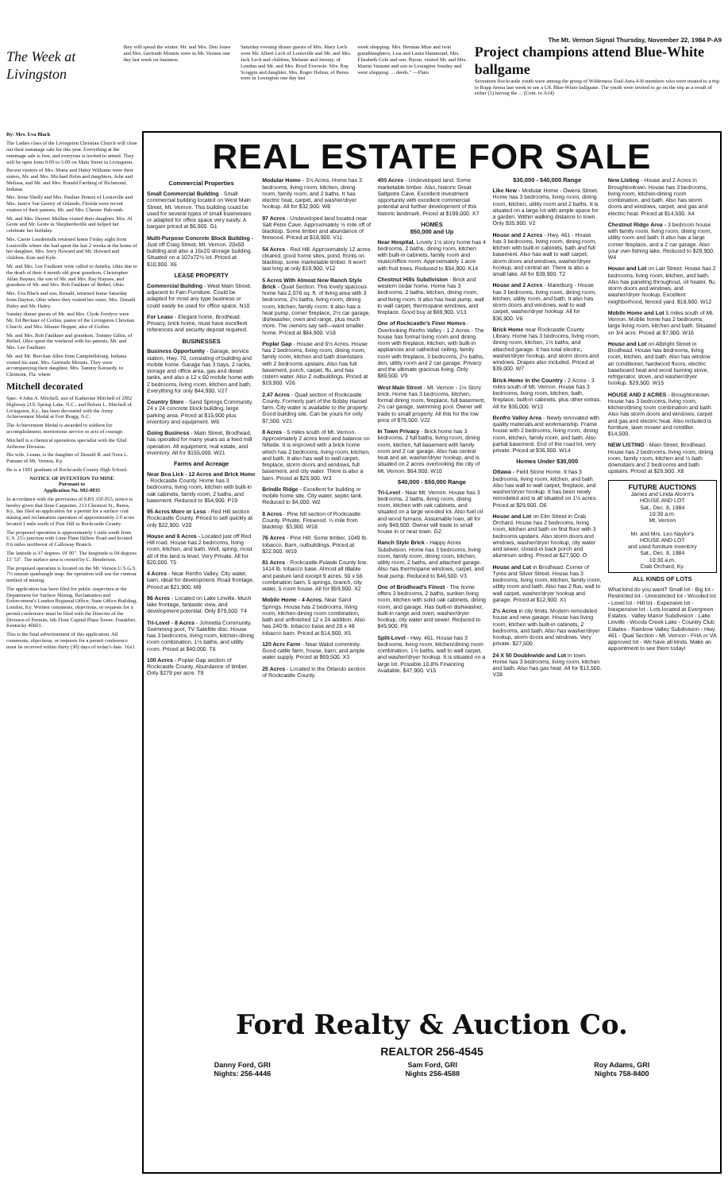The Mt. Vernon Signal Thursday, November 22, 1984 P-A9
The Week at Livingston
they will spend the winter. Mr. and Mrs. Don Jones and Mrs. Gertrude Mounts were in Mt. Vernon one day last week on business.
Saturday evening dinner guests of Mrs. Mary Lech were Mr. Albert Lech of Louisville and Mr. and Mrs. Jack Lech and children, Melanie and Jeremy, of London and Mr. and Mrs. Boyd Eversole. Mrs. Ray Scoggin and daughter, Mrs. Roger Helton, of Berea were in Lexington one day last
week shopping. Mrs. Herman Mize and twin granddaughters, Lisa and Laura Hammond, Mrs. Elizabeth Cole and son, Byron, visited Mr. and Mrs. Martin Vanzant and son in Lexington Sunday and went shopping. ... deeds." —Plato
Project champions attend Blue-White ballgame
Seventeen Rockcastle youth were among the group of Wilderness Trail Area 4-H members who were treated to a trip to Rupp Arena last week to see a UK Blue-White ballgame. The youth were invited to go on the trip as a result of either (1) having the ... (Cont. to A14)
By: Mrs. Eva Black
The Ladies class of the Livingston Christian Church will close out their rummage sale for this year. Everything at the rummage sale is free, and everyone is invited to attend. They will be open from 9:00 to 5:00 on Main Street in Livingston.
Recent visitors of Mrs. Marie and Haley Williams were their sisters, Mr. and Mrs. Michael Helm and daughters, Julie and Melissa, and Mr. and Mrs. Ronald Farthing of Richmond, Indiana.
Mrs. Irene Shelly and Mrs. Pauline Pennix of Louisville and Mrs. Janice Sue Gentry of Orlando, Florida were recent visitors of their parents, Mr. and Mrs. Chester Halcomb.
Mr. and Mrs. Denver Mullins visited their daughter, Mrs. Al Grote and Mr. Grote in Shepherdsville and helped her celebrate her birthday.
Mrs. Carrie Loudermilk returned home Friday night from Louisville where she had spent the last 2 weeks at the home of her daughter, Mrs. Jerry Howard and Mr. Howard and children, Kim and Kyle.
Mr. and Mrs. Lee Faulkner were called to Amelia, Ohio due to the death of their 4 month old great grandson, Christopher Allan Haynes, the son of Mr. and Mrs. Ray Haynes, and grandson of Mr. and Mrs. Bob Faulkner of Bethel, Ohio.
Mrs. Eva Black and son, Ronald, returned home Saturday from Dayton, Ohio where they visited her sister, Mrs. Donald Haley and Mr. Haley.
Sunday dinner guests of Mr. and Mrs. Clyde Fordyce were Mr. Ed Beckner of Corbin, pastor of the Livingston Christian Church, and Mrs. Minnie Hopper, also of Corbin.
Mr. and Mrs. Bob Faulkner and grandson, Tommy Giltin, of Bethel, Ohio spent the weekend with his parents, Mr. and Mrs. Lee Faulkner.
Mr. and Mr. Beechan Allen from Campbellsburg, Indiana visited his aunt, Mrs. Gertrude Mounts. They were accompanying their daughter, Mrs. Tammy Kennedy, to Clermont, Fla. where
Mitchell decorated
Spec. 4 John A. Mitchell, son of Katherine Mitchell of 2882 Highway 210, Spring Lake, N.C., and Robert L. Mitchell of Livingston, Ky., has been decorated with the Army Achievement Medal at Fort Bragg, N.C.
The Achievement Medal is awarded to soldiers for accomplishment, meritorious service or acts of courage.
Mitchell is a chemical operations specialist with the 82nd Airborne Division.
His wife, Leann, is the daughter of Donald B. and Nora L. Putnam of Mt. Vernon, Ky.
He is a 1981 graduate of Rockcastle County High School.
NOTICE OF INTENTION TO MINE
Pursuant to
Application No. 902-0035
In accordance with the provisions of KRS 350.055, notice is hereby given that Ilene Carpenter, 213 Chestnut St., Berea, Ky., has filed an application for a permit for a surface coal mining and reclamation operation of approximately 2.0 acres located 1 mile south of Pine Hill in Rockcastle County.
The proposed operation is approximately 1 mile south from U.S. 25's junction with Lime Plant Hillow Road and located 0.6 miles northwest of Calloway Branch.
The latitude is 37 degrees 19' 00". The longitude is 84 degrees 15' 53". The surface area is owned by C. Henderson.
The proposed operation is located on the Mt. Vernon U.S.G.S. 7½ minute quadrangle map. the operation will use the contour method of mining.
The application has been filed for public inspection at the Department for Surface Mining, Reclamation and Enforcement's London Regional Office, State Office Building, London, Ky. Written comments, objections, or requests for a permit conference must be filed with the Director of the Division of Permits, 6th Floor Capital Plaza Tower, Frankfort, Kentucky 40601.
This is the final advertisement of this application. All comments, objections, or requests for a permit conference must be received within thirty (30) days of today's date. 16x1
REAL ESTATE FOR SALE
Commercial Properties
Small Commercial Building - Small commercial building located on West Main Street, Mt. Vernon. This building could be used for several types of small businesses or adapted for office space very easily. A bargain priced at $6,900. G1
Multi-Purpose Concrete Block Building - Just off Craig Street, Mt. Vernon. 20x50 building and also a 16x20 storage building. Situated on a 107x72½ lot. Priced at $10,900. X6
LEASE PROPERTY
Commercial Building - West Main Street, adjacent to Fain Furniture. Could be adapted for most any type business or could easily be used for office space. N10
For Lease - Elegant home, Brodhead. Privacy, brick home, must have excellent references and security deposit required.
BUSINESSES
Business Opportunity - Garage, service station, Hwy. 70, consisting of building and mobile home. Garage has 3 bays, 2 racks, storage and office area, gas and diesel tanks, and also a 12 x 60 mobile home with 2 bedrooms, living room, kitchen and bath. Everything for only $44,900. V27
Country Store - Sand Springs Community. 24 x 24 concrete block building, large parking area. Priced at $15,900 plus inventory and equipment. W6
Going Business - Main Street, Brodhead, has operated for many years as a feed mill operation. All equipment, real estate, and inventory. All for $155,000. W21
Farms and Acreage
Near Bea Lick - 12 Acres and Brick Home - Rockcastle County. Home has 3 bedrooms, living room, kitchen with built-in oak cabinets, family room, 2 baths, and basement. Reduced to $54,900. P19
95 Acres More or Less - Red Hill section Rockcastle County. Priced to sell quickly at only $22,900. V20
House and 6 Acres - Located just off Red Hill road. House has 2 bedrooms, living room, kitchen, and bath. Well, spring, most all of the land is level. Very Private. All for $20,000. T5
4 Acres - Near Renfro Valley. City water, barn, ideal for development. Road frontage. Priced at $21,900. M8
96 Acres - Located on Lake Linville. Much lake frontage, fantastic view, and development potential. Only $79,500. T4
Tri-Level - 8 Acres - Johnetta Community. Swimming pool, TV Satellite disc. House has 3 bedrooms, living room, kitchen-dining room combination, 1½ baths, and utility room. Priced at $40,000. T6
100 Acres - Poplar Gap section of Rockcastle County. Abundance of timber. Only $279 per acre. T9
Modular Home - 3½ Acres. Home has 3 bedrooms, living room, kitchen, dining room, family room, and 2 baths. It has electric heat, carpet, and washer/dryer hookup. All for $32,900. W8
97 Acres - Undeveloped land located near Salt Petre Cave. Approximately ½ mile off of blacktop. Some timber and abundance of firewood. Priced at $18,900. V11
54 Acres - Red Hill. Approximately 12 acres cleared, good home sites, pond, fronts on blacktop, some marketable timber. It won't last long at only $19,900. V12
5 Acres With Almost New Ranch Style Brick - Quail Section. This lovely spacious home has 2,076 sq. ft. of living area with 3 bedrooms, 2½ baths, living room, dining room, kitchen, family room. It also has a heat pump, corner fireplace, 2½ car garage, dishwasher, oven and range, plus much more. The owners say sell—want smaller home. Priced at $84,900. V18
Poplar Gap - House and 6½ Acres. House has 2 bedrooms, living room, dining room, family room, kitchen and bath downstairs with 2 bedrooms upstairs. Also has full basement, porch, carpet, flu, and has cistern water. Also 2 outbuildings. Priced at $19,900. V26
2.47 Acres - Quail section of Rockcastle County. Formerly part of the Bobby Hansel farm. City water is available to the property. Good building site. Can be yours for only $7,500. V21
8 Acres - 5 miles south of Mt. Vernon. Approximately 2 acres level and balance on hillside. It is improved with a brick home which has 2 bedrooms, living room, kitchen, and bath. It also has wall to wall carpet, fireplace, storm doors and windows, full basement, and city water. There is also a barn. Priced at $25,900. W3
Brindle Ridge - Excellent for building or mobile home site. City water, septic tank. Reduced to $4,000. W2
8 Acres - Pine hill section of Rockcastle County. Private. Firewood. ¼ mile from blacktop. $3,900. W18
76 Acres - Pine Hill. Some timber, 1049 lb. tobacco. Barn, outbuildings. Priced at $22,900. W19
81 Acres - Rockcastle-Pulaski County line. 1414 lb. tobacco base. Almost all tillable and pasture land except 9 acres. 50 x 56 combination barn, 5 springs, branch, city water, 5 room house. All for $59,900. X2
Mobile Home - 4 Acres. Near Sand Springs. House has 2 bedrooms, living room, kitchen-dining room combination, bath and unfinished 12 x 24 addition. Also has 240 lb. tobacco base and 28 x 48 tobacco barn. Priced at $14,900. X5
120 Acre Farm - Near Wabd comminity. Good cattle farm, house, barn, and ample water supply. Priced at $69,500. X3
25 Acres - Located in the Orlando section of Rockcastle County.
400 Acres - Undeveloped land. Some marketable timber. Also, historic Great Saltpetre Cave. Excellent investment opportunity with excellent commercial potential and further development of this historic landmark. Priced at $199,000. X7
HOMES
$50,000 and Up
Near Hospital. Lovely 1½ story home has 4 bedrooms, 2 baths, dining room, kitchen with built-in cabinets, family room and music/office room. Approximately 1 acre with fruit trees. Reduced to $54,900. K14
Chestnut Hills Subdivision - Brick and western cedar home. Home has 3 bedrooms, 2 baths, kitchen, dining room, and living room. It also has heat pump, wall to wall carpet, thermopane windows, and fireplace. Good buy at $69,900. V13
One of Rockcastle's Finer Homes - Overlooking Renfro Valley - 1.2 Acres - The house has formal living room and dining room with fireplace, kitchen, with built-in appliances and cathedral ceiling, family room with fireplace, 3 bedrooms, 2½ baths, den, utility room and 2 car garage. Privacy and the ultimate gracious living. Only $89,500. V9
West Main Street - Mt. Vernon - 1½ Story brick. Home has 3 bedrooms, kitchen, formal dining room, fireplace, full basement, 2½ car garage, swimming pool. Owner will trade to small property. All this for the low price of $79,500. V22
In Town Privacy - Brick home has 3 bedrooms, 2 full baths, living room, dining room, kitchen, full basement with family room and 2 car garage. Also has central heat and air, washer/dryer hookup, and is situated on 2 acres overlooking the city of Mt. Vernon. $64,900. W10
$40,000 - $50,000 Range
Tri-Level - Near Mt. Vernon. House has 3 bedrooms, 2 baths, living room, dining room, kitchen with oak cabinets, and situated on a large wooded lot. Also fuel oil and wood furnace. Assumable loan, all for only $49,900. Owner will trade to small house in or near town. G2
Ranch Style Brick - Happy Acres Subdivision. Home has 3 bedrooms, living room, family room, dining room, kitchen, utility room, 2 baths, and attached garage. Also has thermopane windows, carpet, and heat pump. Reduced to $46,500. V3
One of Brodhead's Finest - The home offers 3 bedrooms, 2 baths, sunken living room, kitchen with solid oak cabinets, dining room, and garage. Has built-in dishwasher, built-in range and oven, washer/dryer hookup, city water and sewer. Reduced to $45,900. P8
Split-Level - Hwy. 461. House has 3 bedrooms, living room, kitchen/dining room combination, 1½ baths, wall to wall carpet, and washer/dryer hookup. It is situated on a large lot. Possible 10.8% Financing Available. $47,900. V15
$30,000 - $40,000 Range
Like New - Modular Home - Owens Street. Home has 3 bedrooms, living room, dining room, kitchen, utility room and 2 baths. It is situated on a large lot with ample space for a garden. Within walking distance to town. Only $35,900. V2
House and 2 Acres - Hwy. 461 - House has 3 bedrooms, living room, dining room, kitchen with built-in cabinets, bath and full basement. Also has wall to wall carpet, storm doors and windows, washer/dryer hookup, and central air. There is also a small lake. All for $39,900. T2
House and 2 Acres - Maretburg - House has 3 bedrooms, living room, dining room, kitchen, utility room, and bath. It also has storm doors and windows, wall to wall carpet, washer/dryer hookup. All for $36,900. V6
Brick Home near Rockcastle County Library. Home has 3 bedrooms, living room, dining room, kitchen, 1½ baths, and attached garage. It has total electric, washer/dryer hookup, and storm doors and windows. Drapes also included. Priced at $39,000. W7
Brick Home in the Country - 2 Acres - 3 miles south of Mt. Vernon. House has 3 bedrooms, living room, kitchen, bath, fireplace, built-in cabinets, plus other extras. All for $36,000. W13
Renfro Valley Area - Newly renovated with quality materials and workmanship. Frame house with 2 bedrooms, living room, dining room, kitchen, family room, and bath. Also partial basement. End of the road lot, very private. Priced at $36,900. W14
Homes Under $30,000
Ottawa - Field Stone Home. It has 3 bedrooms, living room, kitchen, and bath. Also has wall to wall carpet, fireplace, and washer/dryer hookup. It has been newly remodeled and is all situated on 1½ acres. Priced at $29,900. O6
House and Lot on Elm Street in Crab Orchard. House has 2 bedrooms, living room, kitchen and bath on first floor with 3 bedrooms upstairs. Also storm doors and windows, washer/dryer hookup, city water and sewer, closed-in back porch and aluminum siding. Priced at $27,500. O
House and Lot in Brodhead. Corner of Tyree and Silver Street. House has 3 bedrooms, living room, kitchen, family room, utility room and bath. Also has 2 flus, wall to wall carpet, washer/dryer hookup and garage. Priced at $12,900. X1
2½ Acres in city limits. Modern remodeled house and new garage. House has living room, kitchen with built-in cabinets, 2 bedrooms, and bath. Also has washer/dryer hookup, storm doors and windows. Very private. $27,500.
24 X 50 Doublewide and Lot in town. Home has 3 bedrooms, living room, kitchen and bath. Also has gas heat. All for $13,500. V28
New Listing - House and 2 Acres in Broughtontown. House has 3 bedrooms, living room, kitchen-dining room combination, and bath. Also has storm doors and windows, carpet, and gas and electric heat. Priced at $14,500. X4
Chestnut Ridge Area - 3 bedroom house with family room, living room, dining room, utility room and bath. It also has a large corner fireplace, and a 2 car garage. Also your own fishing lake. Reduced to $29,900. W4
House and Lot on Lair Street. House has 2 bedrooms, living room, kitchen, and bath. Also has paneling throughout, oil heater, flu, storm doors and windows, and washer/dryer hookup. Excellent neighborhood, fenced yard. $18,900. W12
Mobile Home and Lot 5 miles south of Mt. Vernon. Mobile home has 2 bedrooms, large living room, kitchen and bath. Situated on 3/4 acre. Priced at $7,900. W16
House and Lot on Albright Street in Brodhead. House has bedrooms, living room, kitchen, and bath. Also has window air conditioner, hardwood floors, electric baseboard heat and wood burning stove, refrigerator, stove, and washer/dryer hookup. $29,500. W15
HOUSE AND 2 ACRES - Broughtontown. House has 3 bedrooms, living room, kitchen/dining room combination and bath. Also has storm doors and windows, carpet and gas and electric heat. Also included is furniture, lawn mower and rototiller. $14,500.
NEW LISTING - Main Street, Brodhead. House has 2 bedrooms, living room, dining room, family room, kitchen and ½ bath downstairs and 2 bedrooms and bath upstairs. Priced at $28,900. X8
FUTURE AUCTIONS
James and Linda Alcorn's
HOUSE AND LOT
Sat., Dec. 8, 1984
10:30 a.m.
Mt. Vernon
Mr. and Mrs. Leo Naylor's
HOUSE AND LOT
and used furniture inventory
Sat., Dec. 8, 1984
10:30 a.m.
Crab Orchard, Ky.
ALL KINDS OF LOTS
What kind do you want? Small lot - Big lot - Restricted lot - Unrestricted lot - Wooded lot - Level lot - Hill lot - Expensive lot - Inexpensive lot - Lots located at Evergreen Estates - Valley Manor Subdivision - Lake Linville - Woods Creek Lake - Country Club Estates - Rainbow Valley Subdivision - Hwy. 461 - Qual Section - Mt. Vernon - FHA or VA approved lot - We have all kinds. Make an appointment to see them today!
Ford Realty & Auction Co.
REALTOR 256-4545
Danny Ford, GRI
Nights: 256-4446
Sam Ford, GRI
Nights 256-4588
Roy Adams, GRI
Nights 758-8400